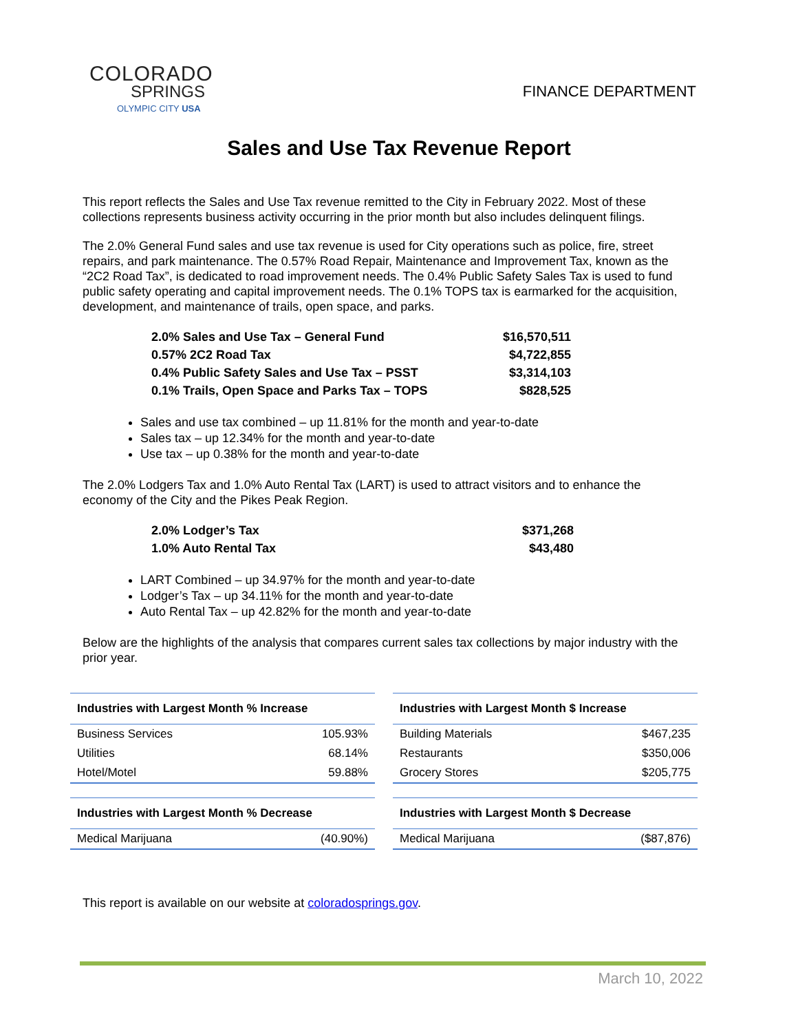COLORADO
SPRINGS
OLYMPIC CITY USA
FINANCE DEPARTMENT
Sales and Use Tax Revenue Report
This report reflects the Sales and Use Tax revenue remitted to the City in February 2022. Most of these collections represents business activity occurring in the prior month but also includes delinquent filings.
The 2.0% General Fund sales and use tax revenue is used for City operations such as police, fire, street repairs, and park maintenance. The 0.57% Road Repair, Maintenance and Improvement Tax, known as the “2C2 Road Tax”, is dedicated to road improvement needs. The 0.4% Public Safety Sales Tax is used to fund public safety operating and capital improvement needs. The 0.1% TOPS tax is earmarked for the acquisition, development, and maintenance of trails, open space, and parks.
| 2.0% Sales and Use Tax – General Fund | $16,570,511 |
| 0.57% 2C2 Road Tax | $4,722,855 |
| 0.4% Public Safety Sales and Use Tax – PSST | $3,314,103 |
| 0.1% Trails, Open Space and Parks Tax – TOPS | $828,525 |
Sales and use tax combined – up 11.81% for the month and year-to-date
Sales tax – up 12.34% for the month and year-to-date
Use tax – up 0.38% for the month and year-to-date
The 2.0% Lodgers Tax and 1.0% Auto Rental Tax (LART) is used to attract visitors and to enhance the economy of the City and the Pikes Peak Region.
| 2.0% Lodger’s Tax | $371,268 |
| 1.0% Auto Rental Tax | $43,480 |
LART Combined – up 34.97% for the month and year-to-date
Lodger’s Tax – up 34.11% for the month and year-to-date
Auto Rental Tax – up 42.82% for the month and year-to-date
Below are the highlights of the analysis that compares current sales tax collections by major industry with the prior year.
| Industries with Largest Month % Increase | |
| --- | --- |
| Business Services | 105.93% |
| Utilities | 68.14% |
| Hotel/Motel | 59.88% |
| Industries with Largest Month $ Increase | |
| --- | --- |
| Building Materials | $467,235 |
| Restaurants | $350,006 |
| Grocery Stores | $205,775 |
| Industries with Largest Month % Decrease | |
| --- | --- |
| Medical Marijuana | (40.90%) |
| Industries with Largest Month $ Decrease | |
| --- | --- |
| Medical Marijuana | ($87,876) |
This report is available on our website at coloradosprings.gov.
March 10, 2022